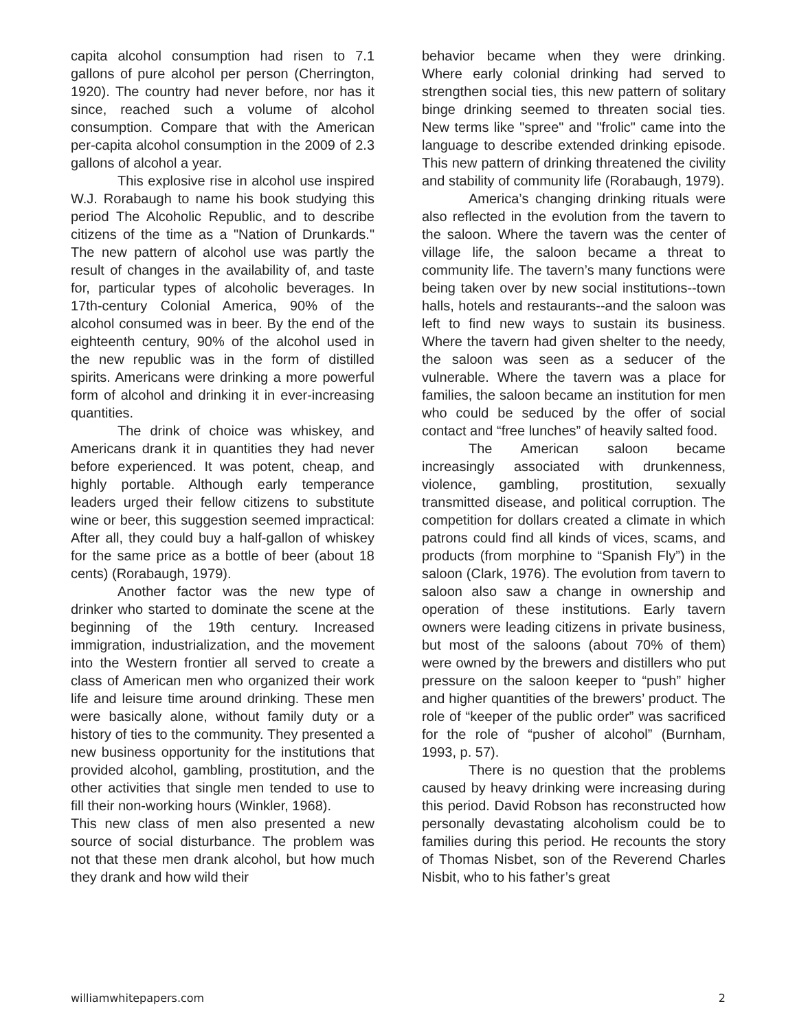capita alcohol consumption had risen to 7.1 gallons of pure alcohol per person (Cherrington, 1920). The country had never before, nor has it since, reached such a volume of alcohol consumption. Compare that with the American per-capita alcohol consumption in the 2009 of 2.3 gallons of alcohol a year.
This explosive rise in alcohol use inspired W.J. Rorabaugh to name his book studying this period The Alcoholic Republic, and to describe citizens of the time as a "Nation of Drunkards." The new pattern of alcohol use was partly the result of changes in the availability of, and taste for, particular types of alcoholic beverages. In 17th-century Colonial America, 90% of the alcohol consumed was in beer. By the end of the eighteenth century, 90% of the alcohol used in the new republic was in the form of distilled spirits. Americans were drinking a more powerful form of alcohol and drinking it in ever-increasing quantities.
The drink of choice was whiskey, and Americans drank it in quantities they had never before experienced. It was potent, cheap, and highly portable. Although early temperance leaders urged their fellow citizens to substitute wine or beer, this suggestion seemed impractical: After all, they could buy a half-gallon of whiskey for the same price as a bottle of beer (about 18 cents) (Rorabaugh, 1979).
Another factor was the new type of drinker who started to dominate the scene at the beginning of the 19th century. Increased immigration, industrialization, and the movement into the Western frontier all served to create a class of American men who organized their work life and leisure time around drinking. These men were basically alone, without family duty or a history of ties to the community. They presented a new business opportunity for the institutions that provided alcohol, gambling, prostitution, and the other activities that single men tended to use to fill their non-working hours (Winkler, 1968).
This new class of men also presented a new source of social disturbance. The problem was not that these men drank alcohol, but how much they drank and how wild their
behavior became when they were drinking. Where early colonial drinking had served to strengthen social ties, this new pattern of solitary binge drinking seemed to threaten social ties. New terms like "spree" and "frolic" came into the language to describe extended drinking episode. This new pattern of drinking threatened the civility and stability of community life (Rorabaugh, 1979).
America’s changing drinking rituals were also reflected in the evolution from the tavern to the saloon. Where the tavern was the center of village life, the saloon became a threat to community life. The tavern’s many functions were being taken over by new social institutions--town halls, hotels and restaurants--and the saloon was left to find new ways to sustain its business. Where the tavern had given shelter to the needy, the saloon was seen as a seducer of the vulnerable. Where the tavern was a place for families, the saloon became an institution for men who could be seduced by the offer of social contact and “free lunches” of heavily salted food.
The American saloon became increasingly associated with drunkenness, violence, gambling, prostitution, sexually transmitted disease, and political corruption. The competition for dollars created a climate in which patrons could find all kinds of vices, scams, and products (from morphine to “Spanish Fly”) in the saloon (Clark, 1976). The evolution from tavern to saloon also saw a change in ownership and operation of these institutions. Early tavern owners were leading citizens in private business, but most of the saloons (about 70% of them) were owned by the brewers and distillers who put pressure on the saloon keeper to “push” higher and higher quantities of the brewers’ product. The role of “keeper of the public order” was sacrificed for the role of “pusher of alcohol” (Burnham, 1993, p. 57).
There is no question that the problems caused by heavy drinking were increasing during this period. David Robson has reconstructed how personally devastating alcoholism could be to families during this period. He recounts the story of Thomas Nisbet, son of the Reverend Charles Nisbit, who to his father’s great
williamwhitepapers.com 2